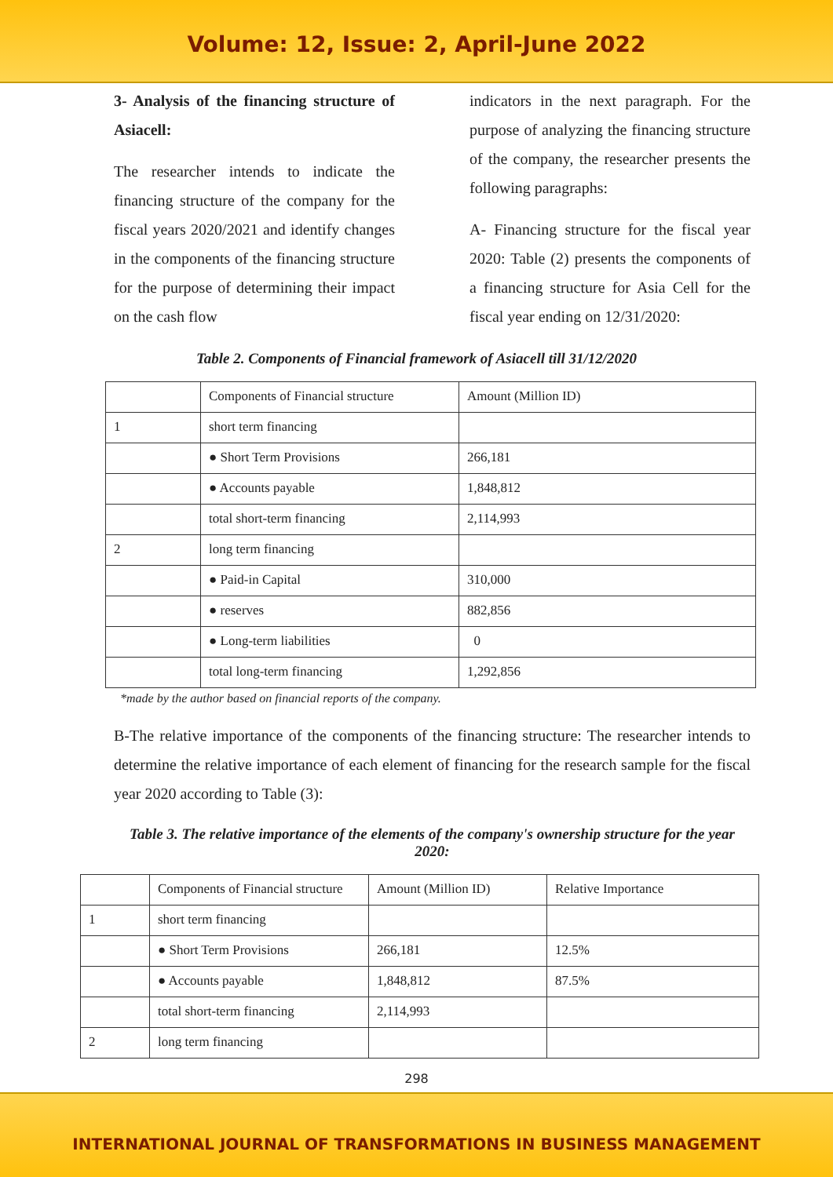Volume: 12, Issue: 2, April-June 2022
3- Analysis of the financing structure of Asiacell:
The researcher intends to indicate the financing structure of the company for the fiscal years 2020/2021 and identify changes in the components of the financing structure for the purpose of determining their impact on the cash flow
indicators in the next paragraph. For the purpose of analyzing the financing structure of the company, the researcher presents the following paragraphs:
A- Financing structure for the fiscal year 2020: Table (2) presents the components of a financing structure for Asia Cell for the fiscal year ending on 12/31/2020:
Table 2. Components of Financial framework of Asiacell till 31/12/2020
| | Components of Financial structure | Amount (Million ID) |
| 1 | short term financing | |
| | ● Short Term Provisions | 266,181 |
| | ● Accounts payable | 1,848,812 |
| | total short-term financing | 2,114,993 |
| 2 | long term financing | |
| | ● Paid-in Capital | 310,000 |
| | ● reserves | 882,856 |
| | ● Long-term liabilities | 0 |
| | total long-term financing | 1,292,856 |
*made by the author based on financial reports of the company.
B-The relative importance of the components of the financing structure: The researcher intends to determine the relative importance of each element of financing for the research sample for the fiscal year 2020 according to Table (3):
Table 3. The relative importance of the elements of the company's ownership structure for the year 2020:
| | Components of Financial structure | Amount (Million ID) | Relative Importance |
| 1 | short term financing | | |
| | ● Short Term Provisions | 266,181 | 12.5% |
| | ● Accounts payable | 1,848,812 | 87.5% |
| | total short-term financing | 2,114,993 | |
| 2 | long term financing | | |
298
INTERNATIONAL JOURNAL OF TRANSFORMATIONS IN BUSINESS MANAGEMENT